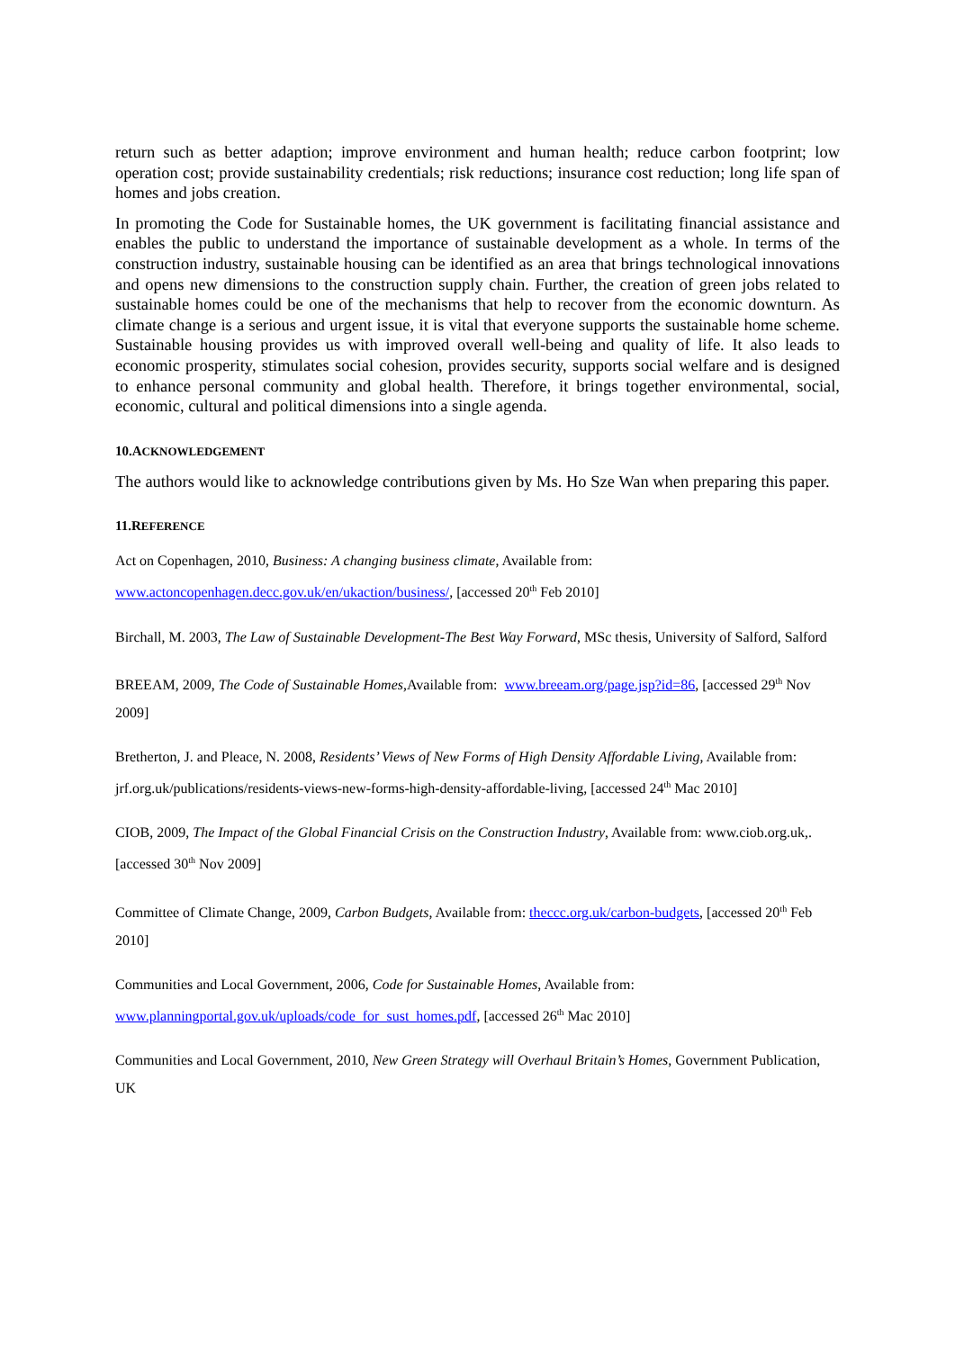return such as better adaption; improve environment and human health; reduce carbon footprint; low operation cost; provide sustainability credentials; risk reductions; insurance cost reduction; long life span of homes and jobs creation.
In promoting the Code for Sustainable homes, the UK government is facilitating financial assistance and enables the public to understand the importance of sustainable development as a whole. In terms of the construction industry, sustainable housing can be identified as an area that brings technological innovations and opens new dimensions to the construction supply chain. Further, the creation of green jobs related to sustainable homes could be one of the mechanisms that help to recover from the economic downturn. As climate change is a serious and urgent issue, it is vital that everyone supports the sustainable home scheme. Sustainable housing provides us with improved overall well-being and quality of life. It also leads to economic prosperity, stimulates social cohesion, provides security, supports social welfare and is designed to enhance personal community and global health. Therefore, it brings together environmental, social, economic, cultural and political dimensions into a single agenda.
10.ACKNOWLEDGEMENT
The authors would like to acknowledge contributions given by Ms. Ho Sze Wan when preparing this paper.
11.REFERENCE
Act on Copenhagen, 2010, Business: A changing business climate, Available from:
www.actoncopenhagen.decc.gov.uk/en/ukaction/business/, [accessed 20<sup>th</sup> Feb 2010]
Birchall, M. 2003, The Law of Sustainable Development-The Best Way Forward, MSc thesis, University of Salford, Salford
BREEAM, 2009, The Code of Sustainable Homes, Available from: www.breeam.org/page.jsp?id=86, [accessed 29<sup>th</sup> Nov 2009]
Bretherton, J. and Pleace, N. 2008, Residents’ Views of New Forms of High Density Affordable Living, Available from: jrf.org.uk/publications/residents-views-new-forms-high-density-affordable-living, [accessed 24<sup>th</sup> Mac 2010]
CIOB, 2009, The Impact of the Global Financial Crisis on the Construction Industry, Available from: www.ciob.org.uk,. [accessed 30<sup>th</sup> Nov 2009]
Committee of Climate Change, 2009, Carbon Budgets, Available from: theccc.org.uk/carbon-budgets, [accessed 20<sup>th</sup> Feb 2010]
Communities and Local Government, 2006, Code for Sustainable Homes, Available from:
www.planningportal.gov.uk/uploads/code_for_sust_homes.pdf, [accessed 26<sup>th</sup> Mac 2010]
Communities and Local Government, 2010, New Green Strategy will Overhaul Britain’s Homes, Government Publication, UK